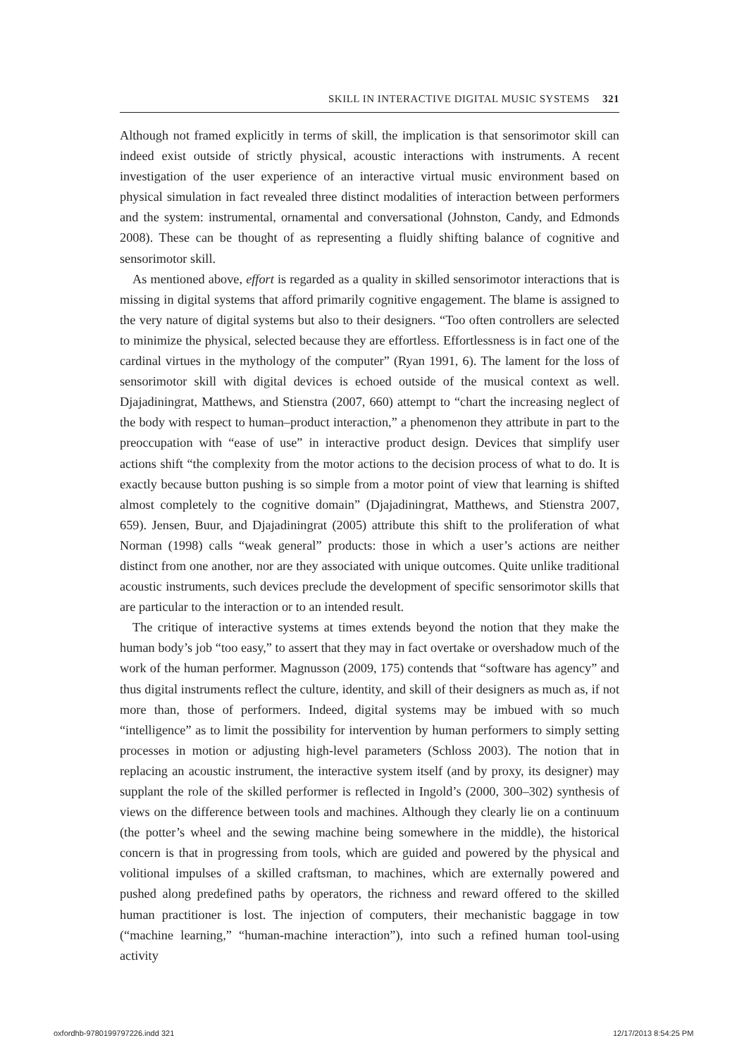SKILL IN INTERACTIVE DIGITAL MUSIC SYSTEMS 321
Although not framed explicitly in terms of skill, the implication is that sensorimotor skill can indeed exist outside of strictly physical, acoustic interactions with instruments. A recent investigation of the user experience of an interactive virtual music environment based on physical simulation in fact revealed three distinct modalities of interaction between performers and the system: instrumental, ornamental and conversational (Johnston, Candy, and Edmonds 2008). These can be thought of as representing a fluidly shifting balance of cognitive and sensorimotor skill.
As mentioned above, effort is regarded as a quality in skilled sensorimotor interactions that is missing in digital systems that afford primarily cognitive engagement. The blame is assigned to the very nature of digital systems but also to their designers. “Too often controllers are selected to minimize the physical, selected because they are effortless. Effortlessness is in fact one of the cardinal virtues in the mythology of the computer” (Ryan 1991, 6). The lament for the loss of sensorimotor skill with digital devices is echoed outside of the musical context as well. Djajadiningrat, Matthews, and Stienstra (2007, 660) attempt to “chart the increasing neglect of the body with respect to human–product interaction,” a phenomenon they attribute in part to the preoccupation with “ease of use” in interactive product design. Devices that simplify user actions shift “the complexity from the motor actions to the decision process of what to do. It is exactly because button pushing is so simple from a motor point of view that learning is shifted almost completely to the cognitive domain” (Djajadiningrat, Matthews, and Stienstra 2007, 659). Jensen, Buur, and Djajadiningrat (2005) attribute this shift to the proliferation of what Norman (1998) calls “weak general” products: those in which a user’s actions are neither distinct from one another, nor are they associated with unique outcomes. Quite unlike traditional acoustic instruments, such devices preclude the development of specific sensorimotor skills that are particular to the interaction or to an intended result.
The critique of interactive systems at times extends beyond the notion that they make the human body’s job “too easy,” to assert that they may in fact overtake or overshadow much of the work of the human performer. Magnusson (2009, 175) contends that “software has agency” and thus digital instruments reflect the culture, identity, and skill of their designers as much as, if not more than, those of performers. Indeed, digital systems may be imbued with so much “intelligence” as to limit the possibility for intervention by human performers to simply setting processes in motion or adjusting high-level parameters (Schloss 2003). The notion that in replacing an acoustic instrument, the interactive system itself (and by proxy, its designer) may supplant the role of the skilled performer is reflected in Ingold’s (2000, 300–302) synthesis of views on the difference between tools and machines. Although they clearly lie on a continuum (the potter’s wheel and the sewing machine being somewhere in the middle), the historical concern is that in progressing from tools, which are guided and powered by the physical and volitional impulses of a skilled craftsman, to machines, which are externally powered and pushed along predefined paths by operators, the richness and reward offered to the skilled human practitioner is lost. The injection of computers, their mechanistic baggage in tow (“machine learning,” “human-machine interaction”), into such a refined human tool-using activity
oxfordhb-9780199797226.indd 321
12/17/2013 8:54:25 PM